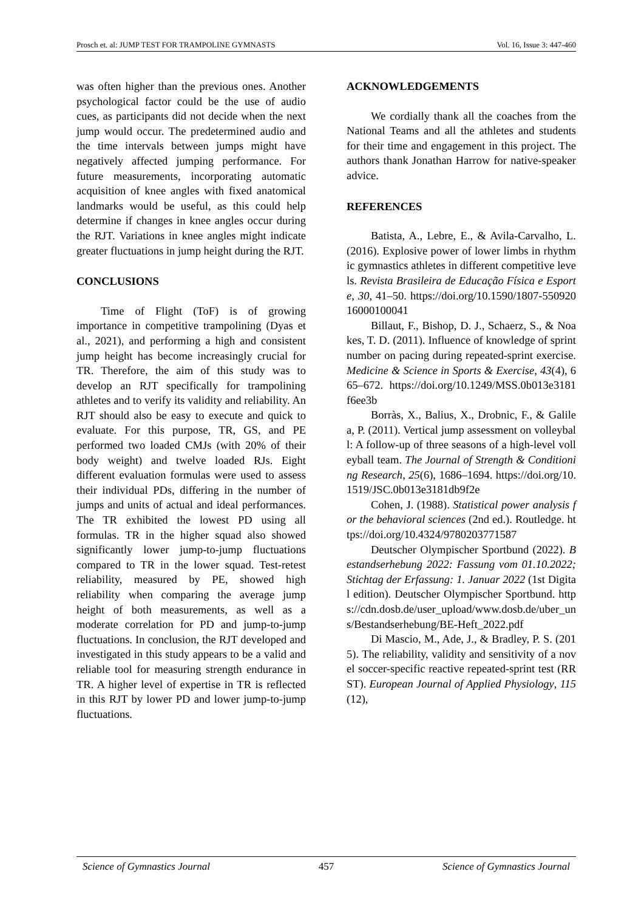Prosch et. al: JUMP TEST FOR TRAMPOLINE GYMNASTS Vol. 16, Issue 3: 447-460
was often higher than the previous ones. Another psychological factor could be the use of audio cues, as participants did not decide when the next jump would occur. The predetermined audio and the time intervals between jumps might have negatively affected jumping performance. For future measurements, incorporating automatic acquisition of knee angles with fixed anatomical landmarks would be useful, as this could help determine if changes in knee angles occur during the RJT. Variations in knee angles might indicate greater fluctuations in jump height during the RJT.
CONCLUSIONS
Time of Flight (ToF) is of growing importance in competitive trampolining (Dyas et al., 2021), and performing a high and consistent jump height has become increasingly crucial for TR. Therefore, the aim of this study was to develop an RJT specifically for trampolining athletes and to verify its validity and reliability. An RJT should also be easy to execute and quick to evaluate. For this purpose, TR, GS, and PE performed two loaded CMJs (with 20% of their body weight) and twelve loaded RJs. Eight different evaluation formulas were used to assess their individual PDs, differing in the number of jumps and units of actual and ideal performances. The TR exhibited the lowest PD using all formulas. TR in the higher squad also showed significantly lower jump-to-jump fluctuations compared to TR in the lower squad. Test-retest reliability, measured by PE, showed high reliability when comparing the average jump height of both measurements, as well as a moderate correlation for PD and jump-to-jump fluctuations. In conclusion, the RJT developed and investigated in this study appears to be a valid and reliable tool for measuring strength endurance in TR. A higher level of expertise in TR is reflected in this RJT by lower PD and lower jump-to-jump fluctuations.
ACKNOWLEDGEMENTS
We cordially thank all the coaches from the National Teams and all the athletes and students for their time and engagement in this project. The authors thank Jonathan Harrow for native-speaker advice.
REFERENCES
Batista, A., Lebre, E., & Avila-Carvalho, L. (2016). Explosive power of lower limbs in rhythmic gymnastics athletes in different competitive levels. Revista Brasileira de Educação Física e Esporte, 30, 41–50. https://doi.org/10.1590/1807-55092016000100041
Billaut, F., Bishop, D. J., Schaerz, S., & Noakes, T. D. (2011). Influence of knowledge of sprint number on pacing during repeated-sprint exercise. Medicine & Science in Sports & Exercise, 43(4), 665–672. https://doi.org/10.1249/MSS.0b013e3181f6ee3b
Borràs, X., Balius, X., Drobnic, F., & Galilea, P. (2011). Vertical jump assessment on volleyball: A follow-up of three seasons of a high-level volleyball team. The Journal of Strength & Conditioning Research, 25(6), 1686–1694. https://doi.org/10.1519/JSC.0b013e3181db9f2e
Cohen, J. (1988). Statistical power analysis for the behavioral sciences (2nd ed.). Routledge. https://doi.org/10.4324/9780203771587
Deutscher Olympischer Sportbund (2022). Bestandserhebung 2022: Fassung vom 01.10.2022; Stichtag der Erfassung: 1. Januar 2022 (1st Digital edition). Deutscher Olympischer Sportbund. https://cdn.dosb.de/user_upload/www.dosb.de/uber_uns/Bestandserhebung/BE-Heft_2022.pdf
Di Mascio, M., Ade, J., & Bradley, P. S. (2015). The reliability, validity and sensitivity of a novel soccer-specific reactive repeated-sprint test (RRST). European Journal of Applied Physiology, 115(12),
Science of Gymnastics Journal 457 Science of Gymnastics Journal